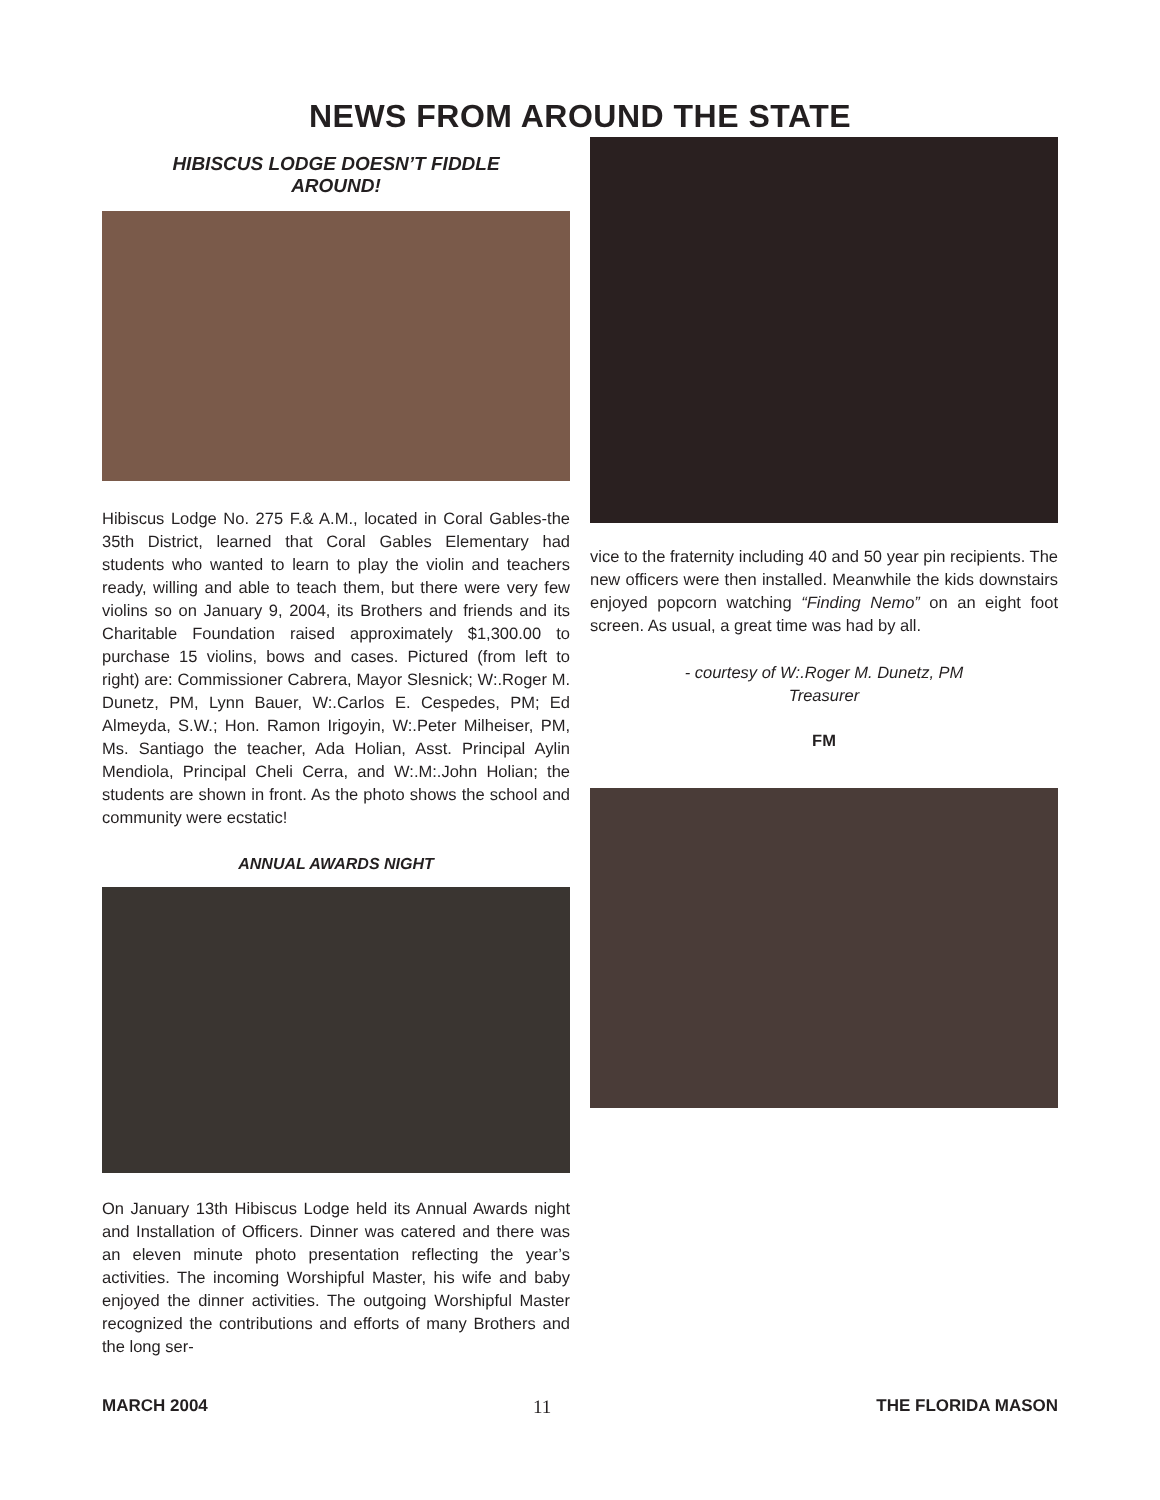NEWS FROM AROUND THE STATE
HIBISCUS LODGE DOESN’T FIDDLE AROUND!
Hibiscus Lodge No. 275 F.& A.M., located in Coral Gables-the 35th District, learned that Coral Gables Elementary had students who wanted to learn to play the violin and teachers ready, willing and able to teach them, but there were very few violins so on January 9, 2004, its Brothers and friends and its Charitable Foundation raised approximately $1,300.00 to purchase 15 violins, bows and cases. Pictured (from left to right) are: Commissioner Cabrera, Mayor Slesnick; W:.Roger M. Dunetz, PM, Lynn Bauer, W:.Carlos E. Cespedes, PM; Ed Almeyda, S.W.; Hon. Ramon Irigoyin, W:.Peter Milheiser, PM, Ms. Santiago the teacher, Ada Holian, Asst. Principal Aylin Mendiola, Principal Cheli Cerra, and W:.M:.John Holian; the students are shown in front. As the photo shows the school and community were ecstatic!
ANNUAL AWARDS NIGHT
On January 13th Hibiscus Lodge held its Annual Awards night and Installation of Officers. Dinner was catered and there was an eleven minute photo presentation reflecting the year’s activities. The incoming Worshipful Master, his wife and baby enjoyed the dinner activities. The outgoing Worshipful Master recognized the contributions and efforts of many Brothers and the long ser-
vice to the fraternity including 40 and 50 year pin recipients. The new officers were then installed. Meanwhile the kids downstairs enjoyed popcorn watching “Finding Nemo” on an eight foot screen. As usual, a great time was had by all.
- courtesy of W:.Roger M. Dunetz, PM
Treasurer
FM
MARCH 2004 11 THE FLORIDA MASON